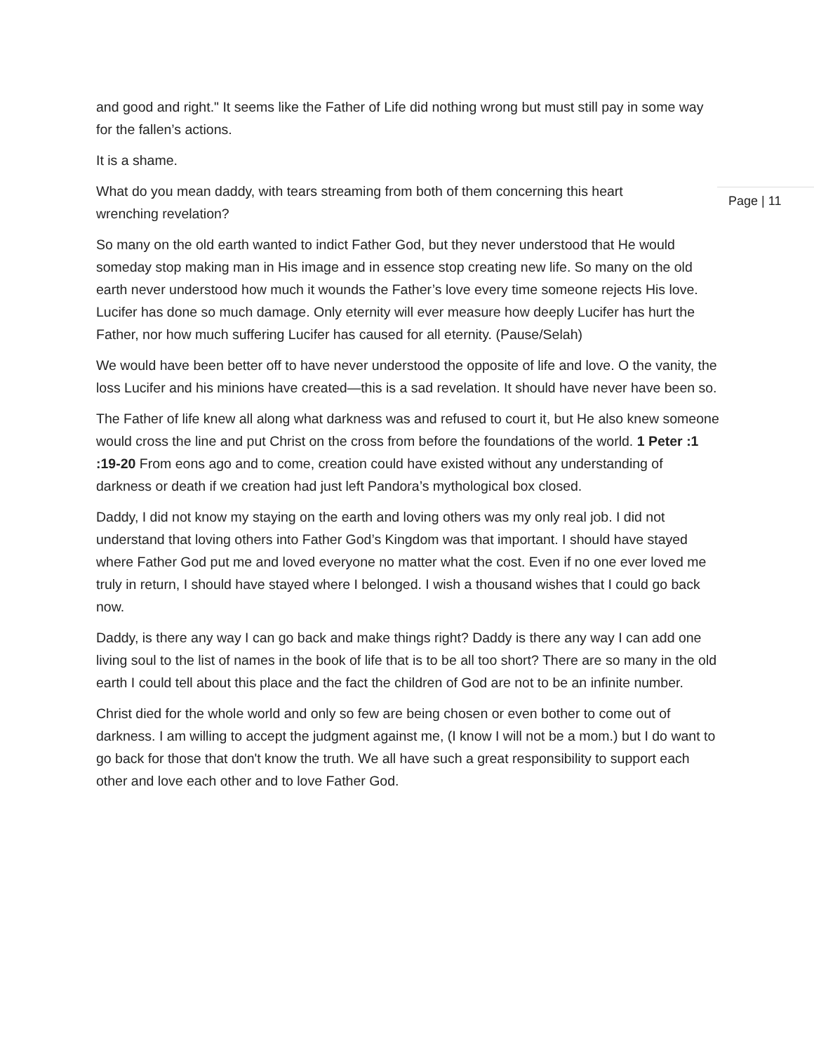and good and right." It seems like the Father of Life did nothing wrong but must still pay in some way for the fallen’s actions.
It is a shame.
What do you mean daddy, with tears streaming from both of them concerning this heart
wrenching revelation?
So many on the old earth wanted to indict Father God, but they never understood that He would someday stop making man in His image and in essence stop creating new life. So many on the old earth never understood how much it wounds the Father’s love every time someone rejects His love. Lucifer has done so much damage. Only eternity will ever measure how deeply Lucifer has hurt the Father, nor how much suffering Lucifer has caused for all eternity. (Pause/Selah)
We would have been better off to have never understood the opposite of life and love. O the vanity, the loss Lucifer and his minions have created—this is a sad revelation. It should have never have been so.
The Father of life knew all along what darkness was and refused to court it, but He also knew someone would cross the line and put Christ on the cross from before the foundations of the world. 1 Peter :1 :19-20 From eons ago and to come, creation could have existed without any understanding of darkness or death if we creation had just left Pandora’s mythological box closed.
Daddy, I did not know my staying on the earth and loving others was my only real job. I did not understand that loving others into Father God’s Kingdom was that important. I should have stayed where Father God put me and loved everyone no matter what the cost. Even if no one ever loved me truly in return, I should have stayed where I belonged. I wish a thousand wishes that I could go back now.
Daddy, is there any way I can go back and make things right? Daddy is there any way I can add one living soul to the list of names in the book of life that is to be all too short? There are so many in the old earth I could tell about this place and the fact the children of God are not to be an infinite number.
Christ died for the whole world and only so few are being chosen or even bother to come out of darkness. I am willing to accept the judgment against me, (I know I will not be a mom.) but I do want to go back for those that don't know the truth. We all have such a great responsibility to support each other and love each other and to love Father God.
Page | 11